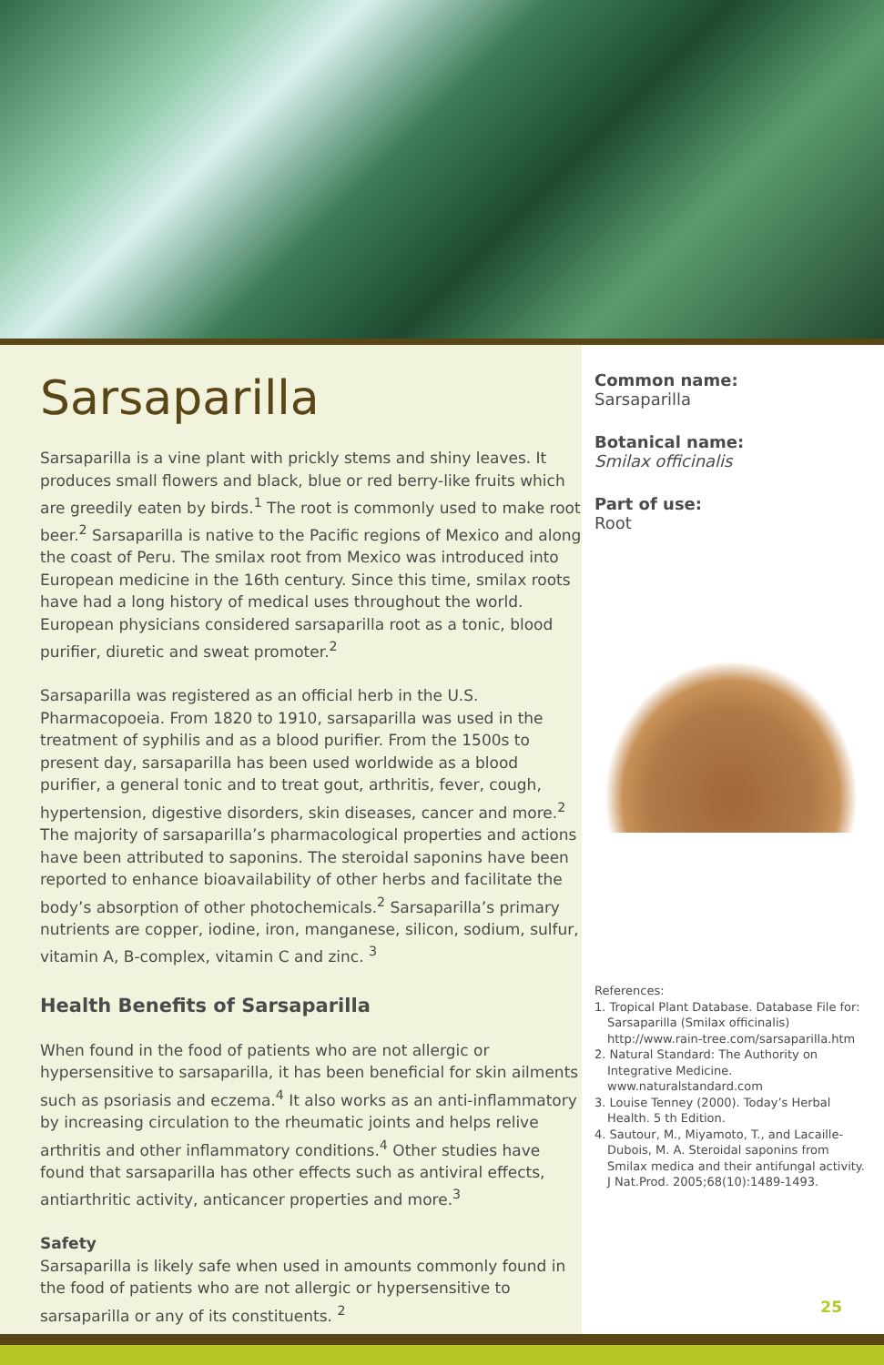Sarsaparilla
Sarsaparilla is a vine plant with prickly stems and shiny leaves. It produces small flowers and black, blue or red berry-like fruits which are greedily eaten by birds.<sup>1</sup> The root is commonly used to make root beer.<sup>2</sup> Sarsaparilla is native to the Pacific regions of Mexico and along the coast of Peru. The smilax root from Mexico was introduced into European medicine in the 16th century. Since this time, smilax roots have had a long history of medical uses throughout the world. European physicians considered sarsaparilla root as a tonic, blood purifier, diuretic and sweat promoter.<sup>2</sup>
Sarsaparilla was registered as an official herb in the U.S. Pharmacopoeia. From 1820 to 1910, sarsaparilla was used in the treatment of syphilis and as a blood purifier. From the 1500s to present day, sarsaparilla has been used worldwide as a blood purifier, a general tonic and to treat gout, arthritis, fever, cough, hypertension, digestive disorders, skin diseases, cancer and more.<sup>2</sup> The majority of sarsaparilla’s pharmacological properties and actions have been attributed to saponins. The steroidal saponins have been reported to enhance bioavailability of other herbs and facilitate the body’s absorption of other photochemicals.<sup>2</sup> Sarsaparilla’s primary nutrients are copper, iodine, iron, manganese, silicon, sodium, sulfur, vitamin A, B-complex, vitamin C and zinc. <sup>3</sup>
Health Benefits of Sarsaparilla
When found in the food of patients who are not allergic or hypersensitive to sarsaparilla, it has been beneficial for skin ailments such as psoriasis and eczema.<sup>4</sup> It also works as an anti-inflammatory by increasing circulation to the rheumatic joints and helps relive arthritis and other inflammatory conditions.<sup>4</sup> Other studies have found that sarsaparilla has other effects such as antiviral effects, antiarthritic activity, anticancer properties and more.<sup>3</sup>
Safety
Sarsaparilla is likely safe when used in amounts commonly found in the food of patients who are not allergic or hypersensitive to sarsaparilla or any of its constituents. <sup>2</sup>
Common name:
Sarsaparilla
Botanical name:
Smilax officinalis
Part of use:
Root
References:
1. Tropical Plant Database. Database File for: Sarsaparilla (Smilax officinalis) http://www.rain-tree.com/sarsaparilla.htm
2. Natural Standard: The Authority on Integrative Medicine. www.naturalstandard.com
3. Louise Tenney (2000). Today’s Herbal Health. 5 th Edition.
4. Sautour, M., Miyamoto, T., and Lacaille-Dubois, M. A. Steroidal saponins from Smilax medica and their antifungal activity. J Nat.Prod. 2005;68(10):1489-1493.
25